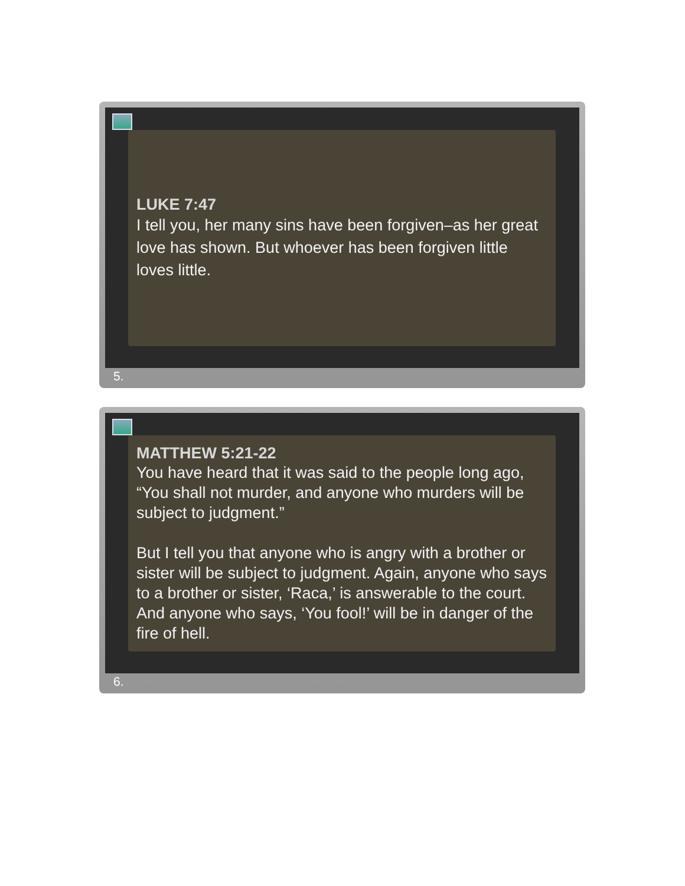LUKE 7:47
I tell you, her many sins have been forgiven–as her great love has shown. But whoever has been forgiven little loves little.
5.
MATTHEW 5:21-22
You have heard that it was said to the people long ago, “You shall not murder, and anyone who murders will be subject to judgment.”
But I tell you that anyone who is angry with a brother or sister will be subject to judgment. Again, anyone who says to a brother or sister, ‘Raca,’ is answerable to the court. And anyone who says, ‘You fool!’ will be in danger of the fire of hell.
6.